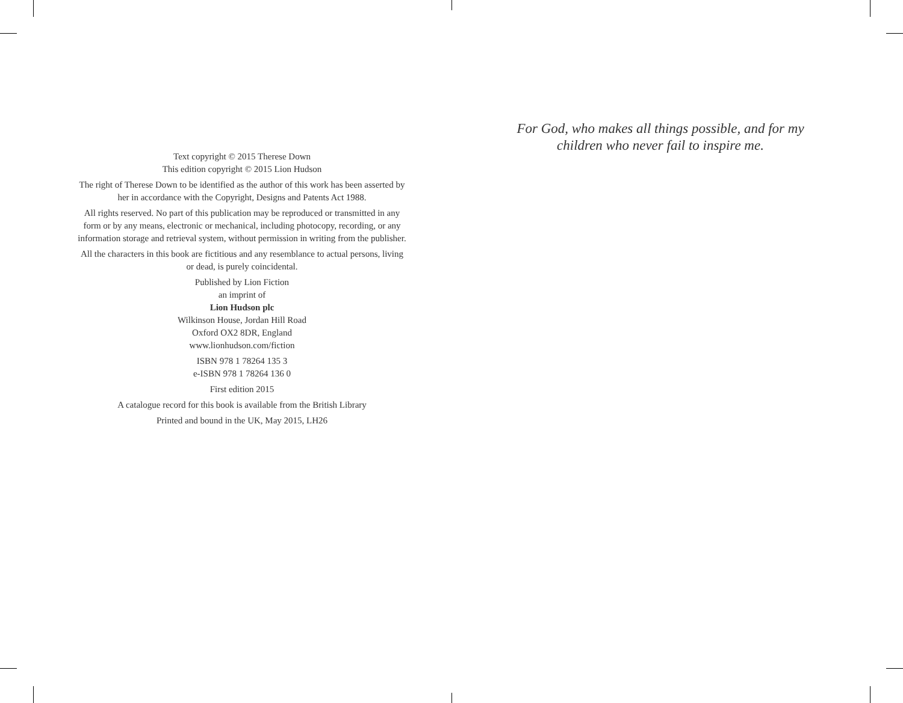Text copyright © 2015 Therese Down
This edition copyright © 2015 Lion Hudson
The right of Therese Down to be identified as the author of this work has been asserted by her in accordance with the Copyright, Designs and Patents Act 1988.
All rights reserved. No part of this publication may be reproduced or transmitted in any form or by any means, electronic or mechanical, including photocopy, recording, or any information storage and retrieval system, without permission in writing from the publisher.
All the characters in this book are fictitious and any resemblance to actual persons, living or dead, is purely coincidental.
Published by Lion Fiction
an imprint of
Lion Hudson plc
Wilkinson House, Jordan Hill Road
Oxford OX2 8DR, England
www.lionhudson.com/fiction
ISBN 978 1 78264 135 3
e-ISBN 978 1 78264 136 0
First edition 2015
A catalogue record for this book is available from the British Library
Printed and bound in the UK, May 2015, LH26
For God, who makes all things possible, and for my children who never fail to inspire me.